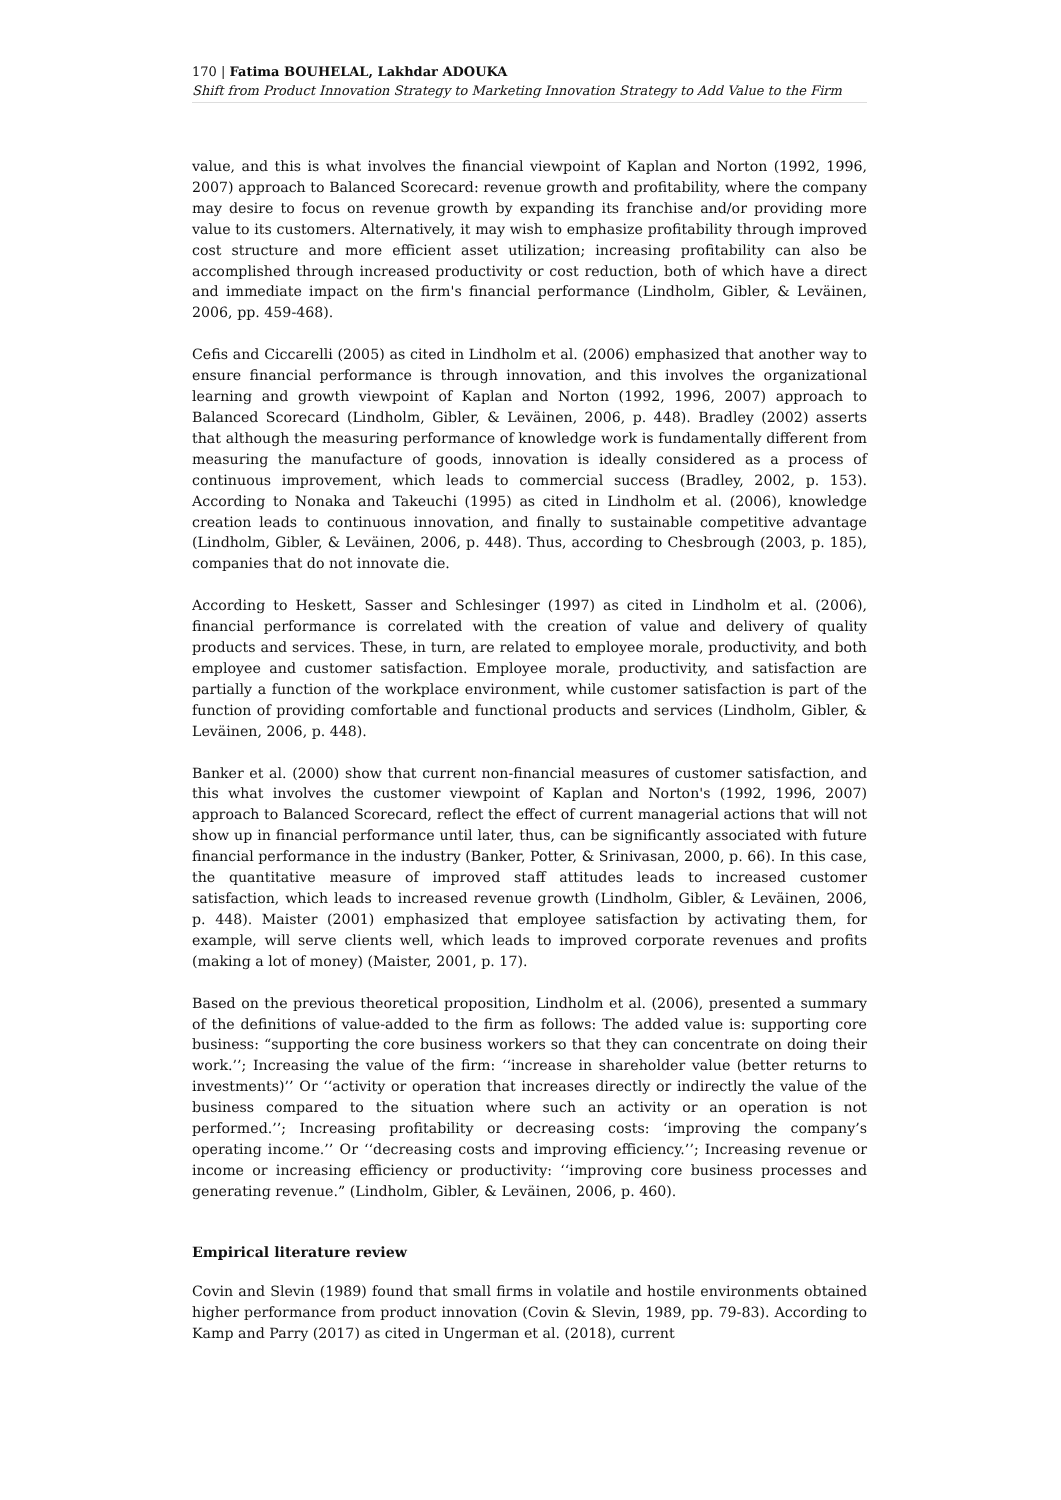170 | Fatima BOUHELAL, Lakhdar ADOUKA
Shift from Product Innovation Strategy to Marketing Innovation Strategy to Add Value to the Firm
value, and this is what involves the financial viewpoint of Kaplan and Norton (1992, 1996, 2007) approach to Balanced Scorecard: revenue growth and profitability, where the company may desire to focus on revenue growth by expanding its franchise and/or providing more value to its customers. Alternatively, it may wish to emphasize profitability through improved cost structure and more efficient asset utilization; increasing profitability can also be accomplished through increased productivity or cost reduction, both of which have a direct and immediate impact on the firm's financial performance (Lindholm, Gibler, & Leväinen, 2006, pp. 459-468).
Cefis and Ciccarelli (2005) as cited in Lindholm et al. (2006) emphasized that another way to ensure financial performance is through innovation, and this involves the organizational learning and growth viewpoint of Kaplan and Norton (1992, 1996, 2007) approach to Balanced Scorecard (Lindholm, Gibler, & Leväinen, 2006, p. 448). Bradley (2002) asserts that although the measuring performance of knowledge work is fundamentally different from measuring the manufacture of goods, innovation is ideally considered as a process of continuous improvement, which leads to commercial success (Bradley, 2002, p. 153). According to Nonaka and Takeuchi (1995) as cited in Lindholm et al. (2006), knowledge creation leads to continuous innovation, and finally to sustainable competitive advantage (Lindholm, Gibler, & Leväinen, 2006, p. 448). Thus, according to Chesbrough (2003, p. 185), companies that do not innovate die.
According to Heskett, Sasser and Schlesinger (1997) as cited in Lindholm et al. (2006), financial performance is correlated with the creation of value and delivery of quality products and services. These, in turn, are related to employee morale, productivity, and both employee and customer satisfaction. Employee morale, productivity, and satisfaction are partially a function of the workplace environment, while customer satisfaction is part of the function of providing comfortable and functional products and services (Lindholm, Gibler, & Leväinen, 2006, p. 448).
Banker et al. (2000) show that current non-financial measures of customer satisfaction, and this what involves the customer viewpoint of Kaplan and Norton's (1992, 1996, 2007) approach to Balanced Scorecard, reflect the effect of current managerial actions that will not show up in financial performance until later, thus, can be significantly associated with future financial performance in the industry (Banker, Potter, & Srinivasan, 2000, p. 66). In this case, the quantitative measure of improved staff attitudes leads to increased customer satisfaction, which leads to increased revenue growth (Lindholm, Gibler, & Leväinen, 2006, p. 448). Maister (2001) emphasized that employee satisfaction by activating them, for example, will serve clients well, which leads to improved corporate revenues and profits (making a lot of money) (Maister, 2001, p. 17).
Based on the previous theoretical proposition, Lindholm et al. (2006), presented a summary of the definitions of value-added to the firm as follows: The added value is: supporting core business: “supporting the core business workers so that they can concentrate on doing their work.’’; Increasing the value of the firm: ‘‘increase in shareholder value (better returns to investments)’’ Or ‘‘activity or operation that increases directly or indirectly the value of the business compared to the situation where such an activity or an operation is not performed.’’; Increasing profitability or decreasing costs: ‘improving the company’s operating income.’’ Or ‘‘decreasing costs and improving efficiency.’’; Increasing revenue or income or increasing efficiency or productivity: ‘‘improving core business processes and generating revenue.” (Lindholm, Gibler, & Leväinen, 2006, p. 460).
Empirical literature review
Covin and Slevin (1989) found that small firms in volatile and hostile environments obtained higher performance from product innovation (Covin & Slevin, 1989, pp. 79-83). According to Kamp and Parry (2017) as cited in Ungerman et al. (2018), current